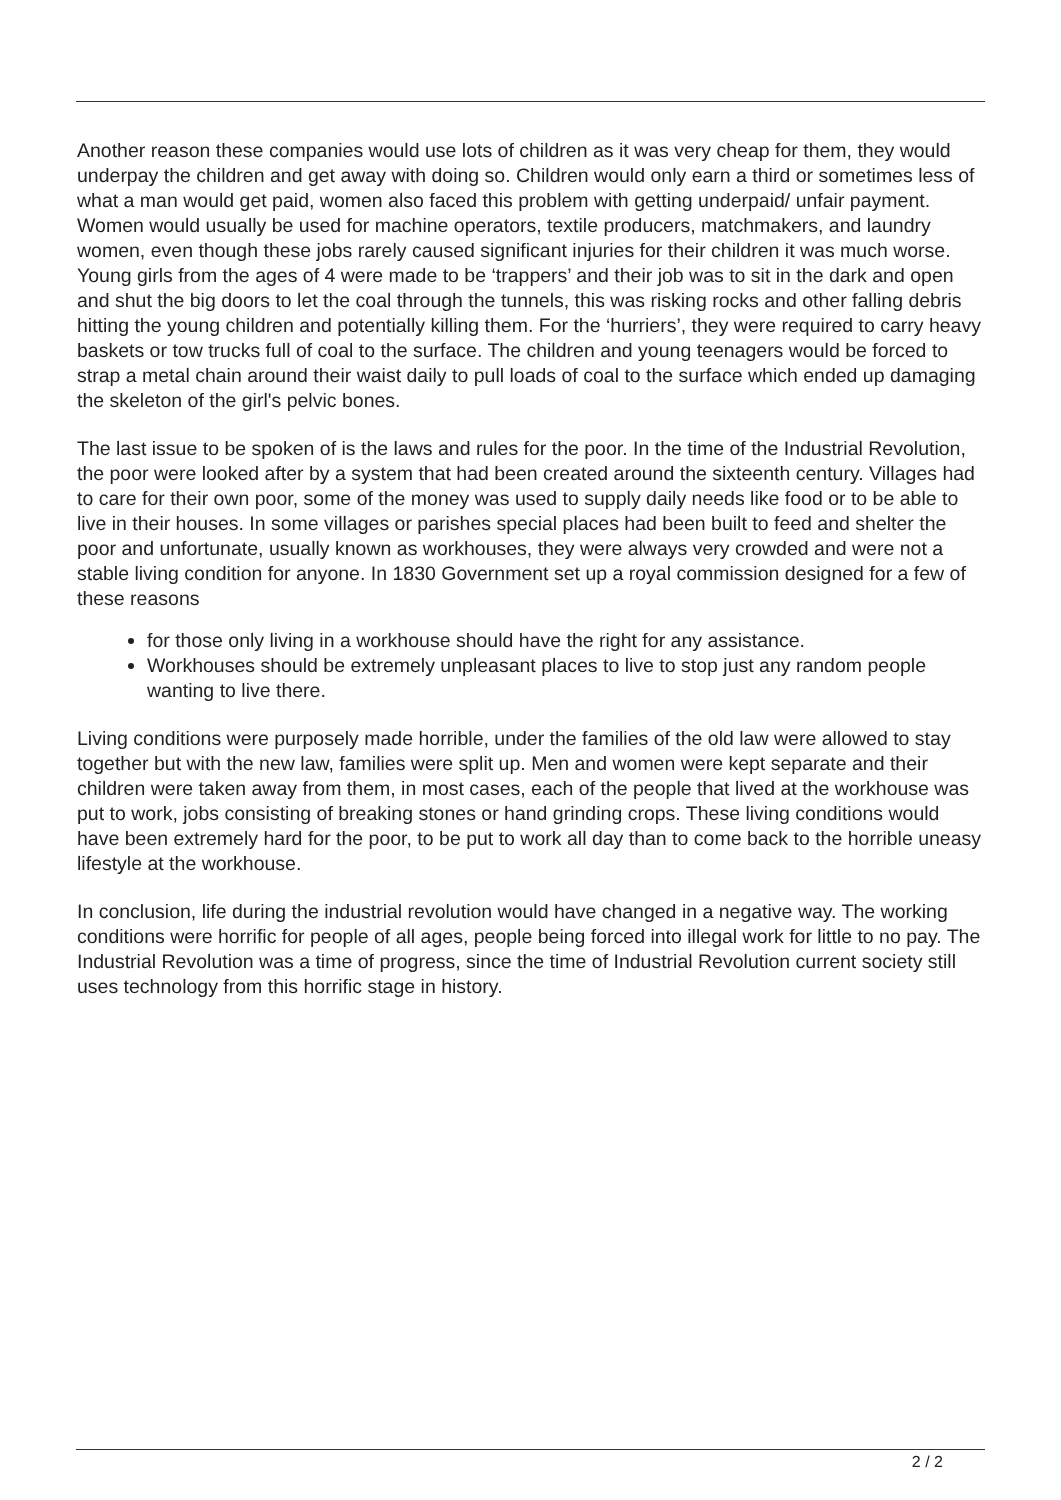Another reason these companies would use lots of children as it was very cheap for them, they would underpay the children and get away with doing so. Children would only earn a third or sometimes less of what a man would get paid, women also faced this problem with getting underpaid/ unfair payment. Women would usually be used for machine operators, textile producers, matchmakers, and laundry women, even though these jobs rarely caused significant injuries for their children it was much worse. Young girls from the ages of 4 were made to be ‘trappers’ and their job was to sit in the dark and open and shut the big doors to let the coal through the tunnels, this was risking rocks and other falling debris hitting the young children and potentially killing them. For the ‘hurriers’, they were required to carry heavy baskets or tow trucks full of coal to the surface. The children and young teenagers would be forced to strap a metal chain around their waist daily to pull loads of coal to the surface which ended up damaging the skeleton of the girl's pelvic bones.
The last issue to be spoken of is the laws and rules for the poor. In the time of the Industrial Revolution, the poor were looked after by a system that had been created around the sixteenth century. Villages had to care for their own poor, some of the money was used to supply daily needs like food or to be able to live in their houses. In some villages or parishes special places had been built to feed and shelter the poor and unfortunate, usually known as workhouses, they were always very crowded and were not a stable living condition for anyone. In 1830 Government set up a royal commission designed for a few of these reasons
for those only living in a workhouse should have the right for any assistance.
Workhouses should be extremely unpleasant places to live to stop just any random people wanting to live there.
Living conditions were purposely made horrible, under the families of the old law were allowed to stay together but with the new law, families were split up. Men and women were kept separate and their children were taken away from them, in most cases, each of the people that lived at the workhouse was put to work, jobs consisting of breaking stones or hand grinding crops. These living conditions would have been extremely hard for the poor, to be put to work all day than to come back to the horrible uneasy lifestyle at the workhouse.
In conclusion, life during the industrial revolution would have changed in a negative way. The working conditions were horrific for people of all ages, people being forced into illegal work for little to no pay. The Industrial Revolution was a time of progress, since the time of Industrial Revolution current society still uses technology from this horrific stage in history.
2 / 2